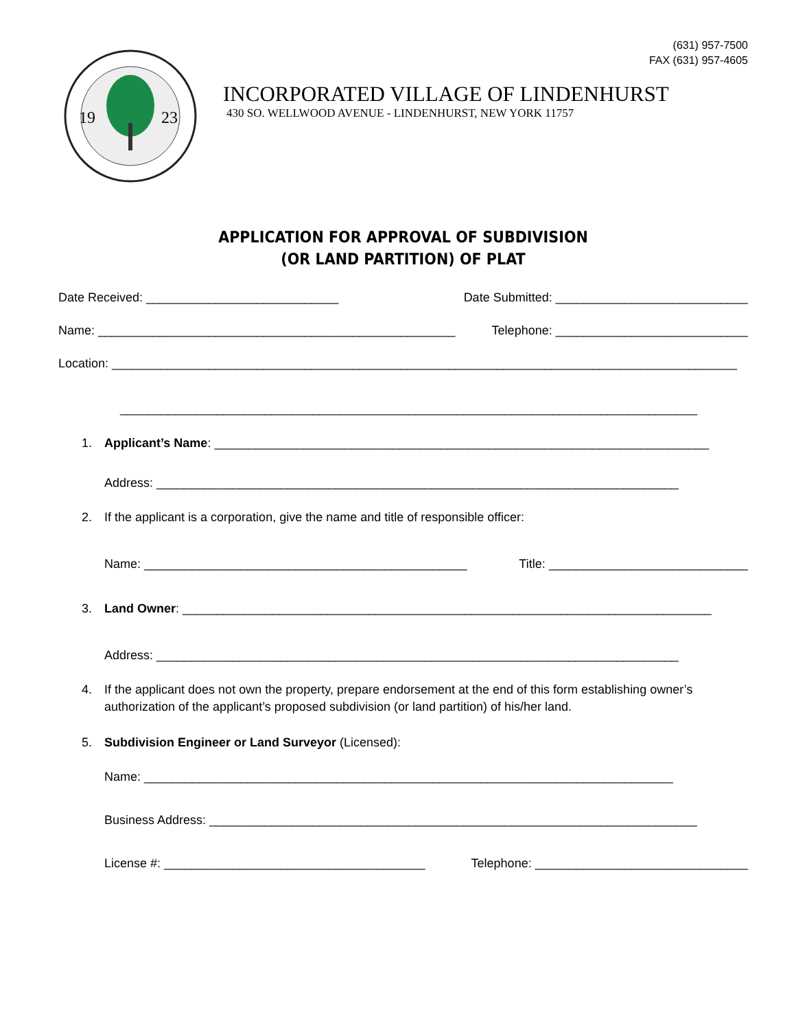(631) 957-7500
FAX (631) 957-4605
19
23
INCORPORATED VILLAGE OF LINDENHURST
430 SO. WELLWOOD AVENUE - LINDENHURST, NEW YORK 11757
APPLICATION FOR APPROVAL OF SUBDIVISION
(OR LAND PARTITION) OF PLAT
Date Received: ____________________________ Date Submitted: ____________________________
Name: ____________________________________________________ Telephone: ____________________________
Location: ___________________________________________________________________________________________
____________________________________________________________________________________
1. Applicant’s Name: ________________________________________________________________________
Address: ____________________________________________________________________________
2. If the applicant is a corporation, give the name and title of responsible officer:
Name: _______________________________________________ Title: _____________________________
3. Land Owner: _____________________________________________________________________________
Address: ____________________________________________________________________________
4. If the applicant does not own the property, prepare endorsement at the end of this form establishing owner’s authorization of the applicant’s proposed subdivision (or land partition) of his/her land.
5. Subdivision Engineer or Land Surveyor (Licensed):
Name: _____________________________________________________________________________
Business Address: _______________________________________________________________________
License #: ______________________________________ Telephone: _______________________________